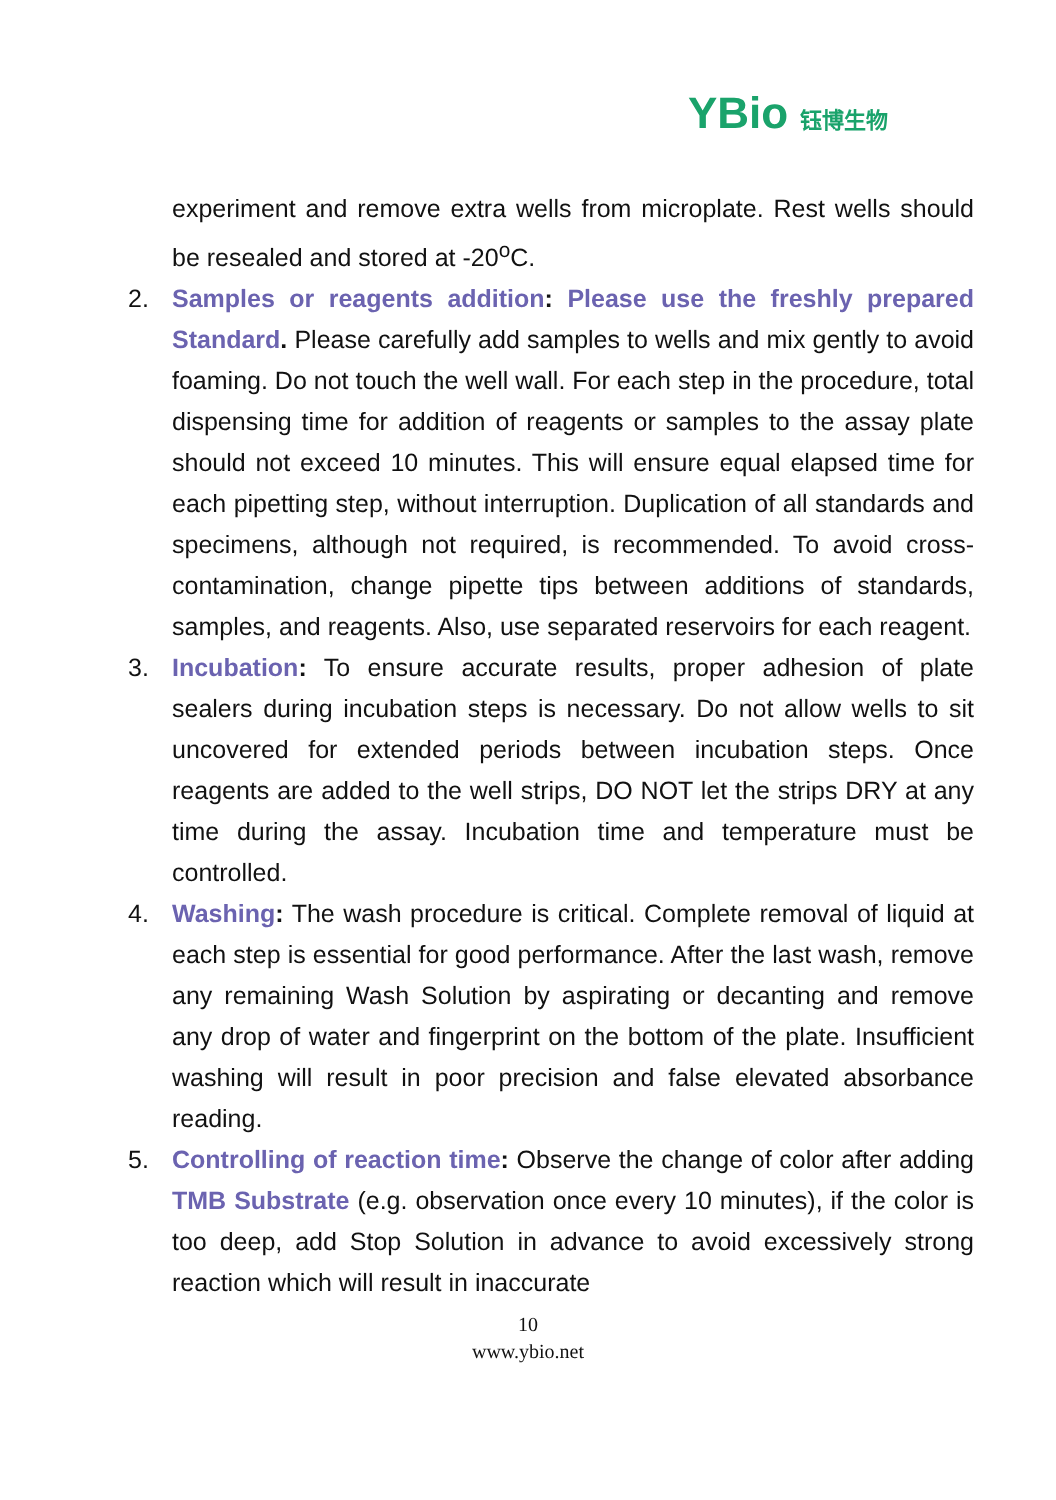YBio 钰博生物
experiment and remove extra wells from microplate. Rest wells should be resealed and stored at -20<sup>o</sup>C.
2. Samples or reagents addition: Please use the freshly prepared Standard. Please carefully add samples to wells and mix gently to avoid foaming. Do not touch the well wall. For each step in the procedure, total dispensing time for addition of reagents or samples to the assay plate should not exceed 10 minutes. This will ensure equal elapsed time for each pipetting step, without interruption. Duplication of all standards and specimens, although not required, is recommended. To avoid cross-contamination, change pipette tips between additions of standards, samples, and reagents. Also, use separated reservoirs for each reagent.
3. Incubation: To ensure accurate results, proper adhesion of plate sealers during incubation steps is necessary. Do not allow wells to sit uncovered for extended periods between incubation steps. Once reagents are added to the well strips, DO NOT let the strips DRY at any time during the assay. Incubation time and temperature must be controlled.
4. Washing: The wash procedure is critical. Complete removal of liquid at each step is essential for good performance. After the last wash, remove any remaining Wash Solution by aspirating or decanting and remove any drop of water and fingerprint on the bottom of the plate. Insufficient washing will result in poor precision and false elevated absorbance reading.
5. Controlling of reaction time: Observe the change of color after adding TMB Substrate (e.g. observation once every 10 minutes), if the color is too deep, add Stop Solution in advance to avoid excessively strong reaction which will result in inaccurate
10
www.ybio.net